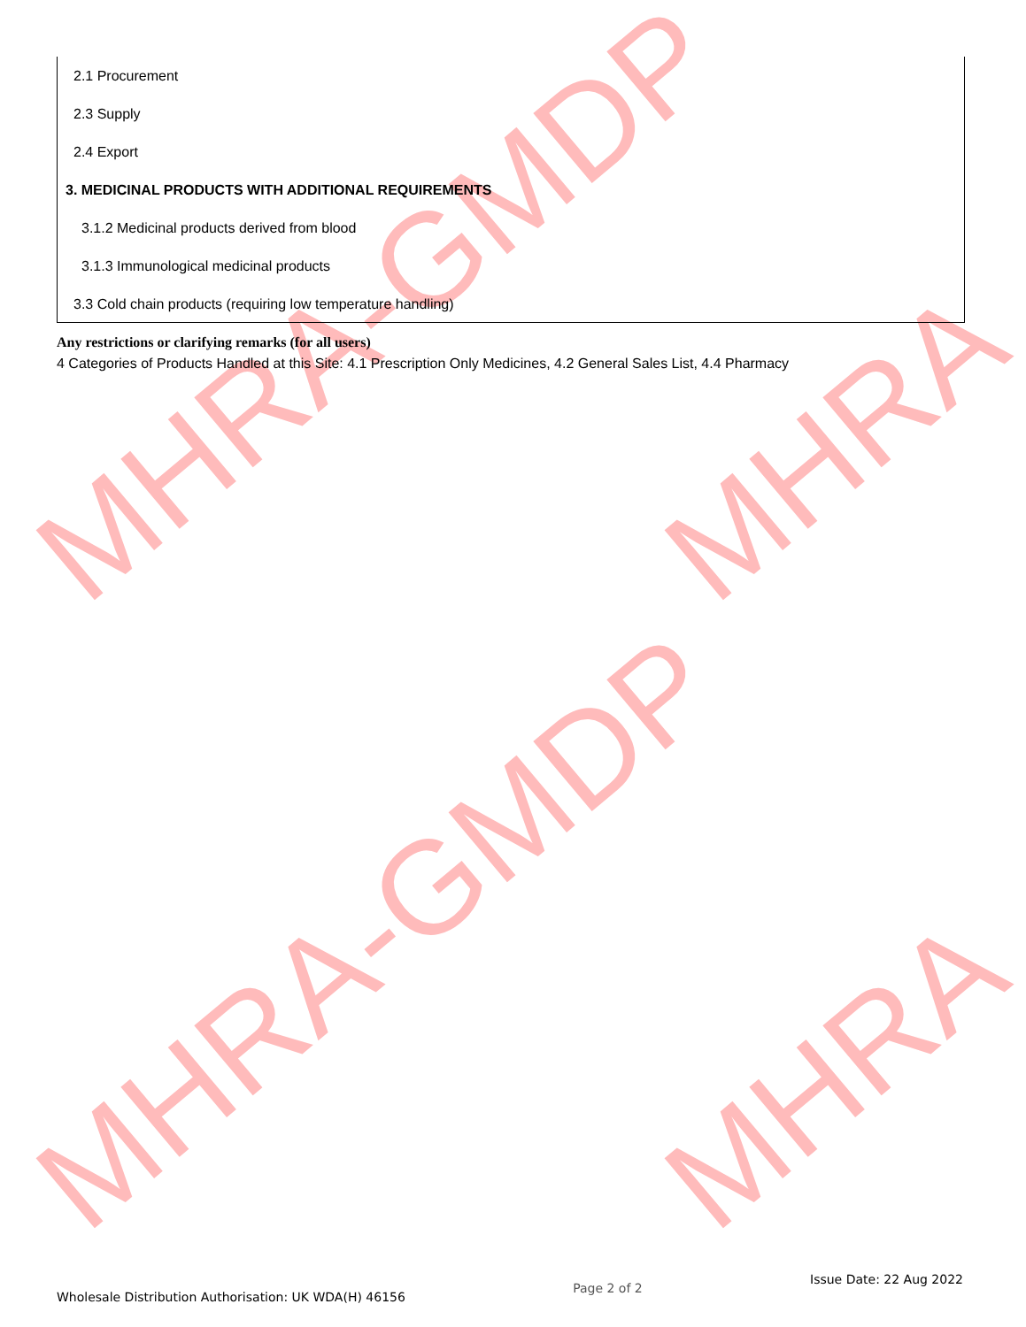MHRA-GMDP
MHRA-GMDP
MHRA
MHRA
2.1 Procurement
2.3 Supply
2.4 Export
3. MEDICINAL PRODUCTS WITH ADDITIONAL REQUIREMENTS
3.1.2 Medicinal products derived from blood
3.1.3 Immunological medicinal products
3.3 Cold chain products (requiring low temperature handling)
Any restrictions or clarifying remarks (for all users)
4 Categories of Products Handled at this Site: 4.1 Prescription Only Medicines, 4.2 General Sales List, 4.4 Pharmacy
Wholesale Distribution Authorisation: UK WDA(H) 46156 Page 2 of 2 Issue Date: 22 Aug 2022